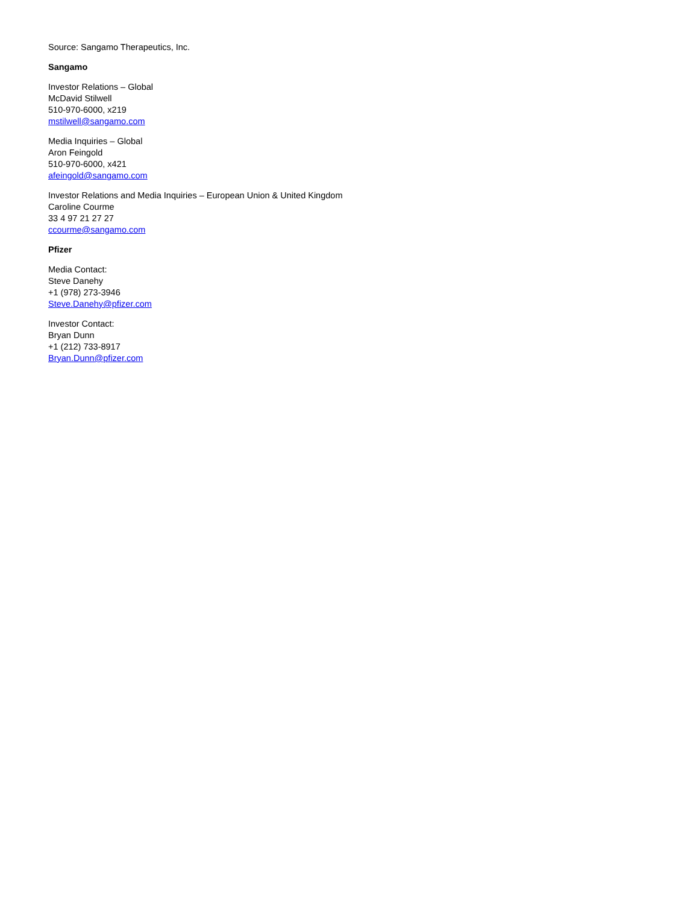Source: Sangamo Therapeutics, Inc.
Sangamo
Investor Relations – Global
McDavid Stilwell
510-970-6000, x219
mstilwell@sangamo.com
Media Inquiries – Global
Aron Feingold
510-970-6000, x421
afeingold@sangamo.com
Investor Relations and Media Inquiries – European Union & United Kingdom
Caroline Courme
33 4 97 21 27 27
ccourme@sangamo.com
Pfizer
Media Contact:
Steve Danehy
+1 (978) 273-3946
Steve.Danehy@pfizer.com
Investor Contact:
Bryan Dunn
+1 (212) 733-8917
Bryan.Dunn@pfizer.com